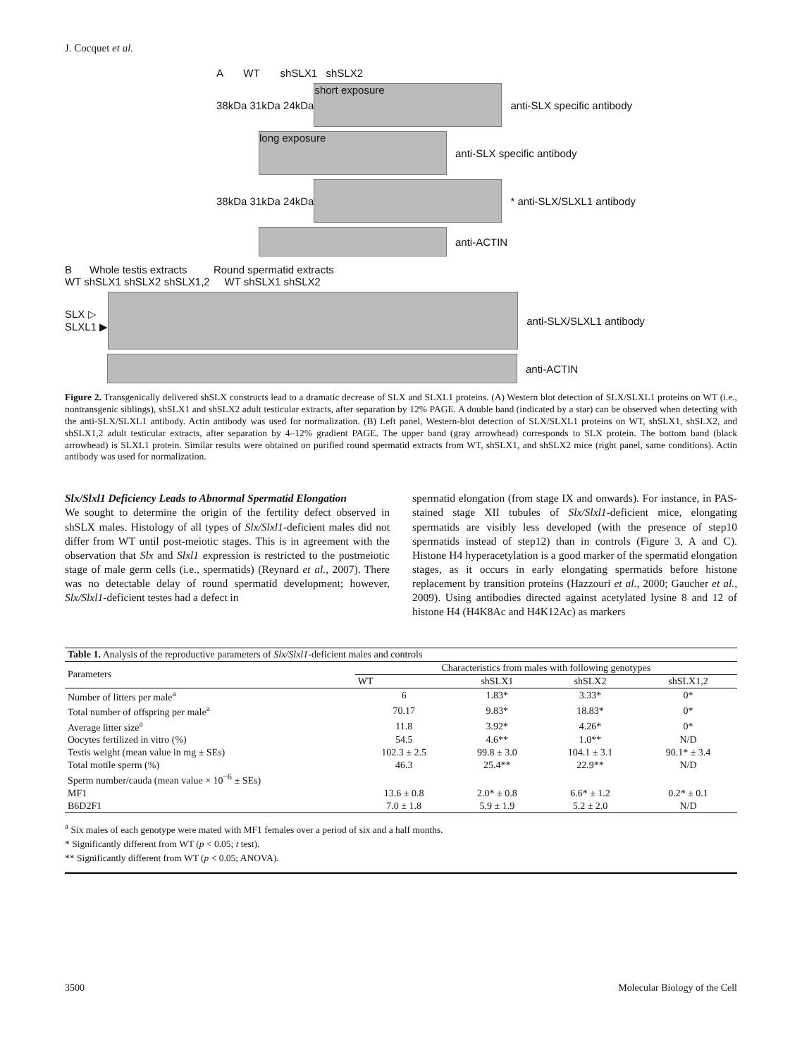J. Cocquet et al.
A WT shSLX1 shSLX2
38kDa 31kDa 24kDa
short exposure
anti-SLX specific antibody
long exposure
anti-SLX specific antibody
38kDa 31kDa 24kDa * anti-SLX/SLXL1 antibody
anti-ACTIN
B Whole testis extracts Round spermatid extracts
WT shSLX1 shSLX2 shSLX1,2 WT shSLX1 shSLX2
SLX ▷
SLXL1 ▶
anti-SLX/SLXL1 antibody
anti-ACTIN
Figure 2. Transgenically delivered shSLX constructs lead to a dramatic decrease of SLX and SLXL1 proteins. (A) Western blot detection of SLX/SLXL1 proteins on WT (i.e., nontransgenic siblings), shSLX1 and shSLX2 adult testicular extracts, after separation by 12% PAGE. A double band (indicated by a star) can be observed when detecting with the anti-SLX/SLXL1 antibody. Actin antibody was used for normalization. (B) Left panel, Western-blot detection of SLX/SLXL1 proteins on WT, shSLX1, shSLX2, and shSLX1,2 adult testicular extracts, after separation by 4–12% gradient PAGE. The upper band (gray arrowhead) corresponds to SLX protein. The bottom band (black arrowhead) is SLXL1 protein. Similar results were obtained on purified round spermatid extracts from WT, shSLX1, and shSLX2 mice (right panel, same conditions). Actin antibody was used for normalization.
Slx/Slxl1 Deficiency Leads to Abnormal Spermatid Elongation
We sought to determine the origin of the fertility defect observed in shSLX males. Histology of all types of Slx/Slxl1-deficient males did not differ from WT until post-meiotic stages. This is in agreement with the observation that Slx and Slxl1 expression is restricted to the postmeiotic stage of male germ cells (i.e., spermatids) (Reynard et al., 2007). There was no detectable delay of round spermatid development; however, Slx/Slxl1-deficient testes had a defect in
spermatid elongation (from stage IX and onwards). For instance, in PAS-stained stage XII tubules of Slx/Slxl1-deficient mice, elongating spermatids are visibly less developed (with the presence of step10 spermatids instead of step12) than in controls (Figure 3, A and C). Histone H4 hyperacetylation is a good marker of the spermatid elongation stages, as it occurs in early elongating spermatids before histone replacement by transition proteins (Hazzouri et al., 2000; Gaucher et al., 2009). Using antibodies directed against acetylated lysine 8 and 12 of histone H4 (H4K8Ac and H4K12Ac) as markers
| Table 1. Analysis of the reproductive parameters of Slx/Slxl1 -deficient males and controls | | | | |
| Parameters | Characteristics from males with following genotypes | | | |
| | WT | shSLX1 | shSLX2 | shSLX1,2 |
| Number of litters per male<sup>a</sup> | 6 | 1.83* | 3.33* | 0* |
| Total number of offspring per male<sup>a</sup> | 70.17 | 9.83* | 18.83* | 0* |
| Average litter size<sup>a</sup> | 11.8 | 3.92* | 4.26* | 0* |
| Oocytes fertilized in vitro (%) | 54.5 | 4.6** | 1.0** | N/D |
| Testis weight (mean value in mg ± SEs) | 102.3 ± 2.5 | 99.8 ± 3.0 | 104.1 ± 3.1 | 90.1* ± 3.4 |
| Total motile sperm (%) | 46.3 | 25.4** | 22.9** | N/D |
| Sperm number/cauda (mean value × 10<sup>−6</sup> ± SEs) | | | | |
| MF1 | 13.6 ± 0.8 | 2.0* ± 0.8 | 6.6* ± 1.2 | 0.2* ± 0.1 |
| B6D2F1 | 7.0 ± 1.8 | 5.9 ± 1.9 | 5.2 ± 2.0 | N/D |
<sup>a</sup> Six males of each genotype were mated with MF1 females over a period of six and a half months.
* Significantly different from WT (p < 0.05; t test).
** Significantly different from WT (p < 0.05; ANOVA).
3500 Molecular Biology of the Cell